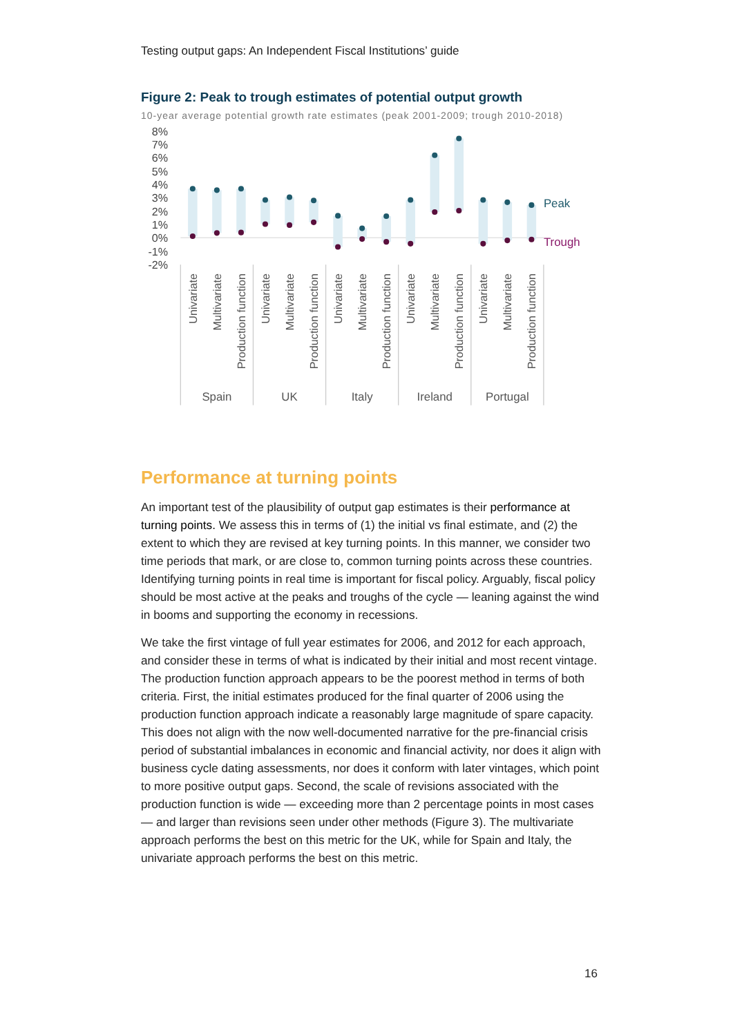Testing output gaps: An Independent Fiscal Institutions’ guide
Figure 2: Peak to trough estimates of potential output growth
10-year average potential growth rate estimates (peak 2001-2009; trough 2010-2018)
8%
7%
6%
5%
4%
3%
2%
1%
0%
-1%
-2%
Peak
Trough
Univariate
Multivariate
Production function
Univariate
Multivariate
Production function
Univariate
Multivariate
Production function
Univariate
Multivariate
Production function
Univariate
Multivariate
Production function
Spain
UK
Italy
Ireland
Portugal
Performance at turning points
An important test of the plausibility of output gap estimates is their performance at turning points. We assess this in terms of (1) the initial vs final estimate, and (2) the extent to which they are revised at key turning points. In this manner, we consider two time periods that mark, or are close to, common turning points across these countries. Identifying turning points in real time is important for fiscal policy. Arguably, fiscal policy should be most active at the peaks and troughs of the cycle — leaning against the wind in booms and supporting the economy in recessions.
We take the first vintage of full year estimates for 2006, and 2012 for each approach, and consider these in terms of what is indicated by their initial and most recent vintage. The production function approach appears to be the poorest method in terms of both criteria. First, the initial estimates produced for the final quarter of 2006 using the production function approach indicate a reasonably large magnitude of spare capacity. This does not align with the now well-documented narrative for the pre-financial crisis period of substantial imbalances in economic and financial activity, nor does it align with business cycle dating assessments, nor does it conform with later vintages, which point to more positive output gaps. Second, the scale of revisions associated with the production function is wide — exceeding more than 2 percentage points in most cases — and larger than revisions seen under other methods (Figure 3). The multivariate approach performs the best on this metric for the UK, while for Spain and Italy, the univariate approach performs the best on this metric.
16